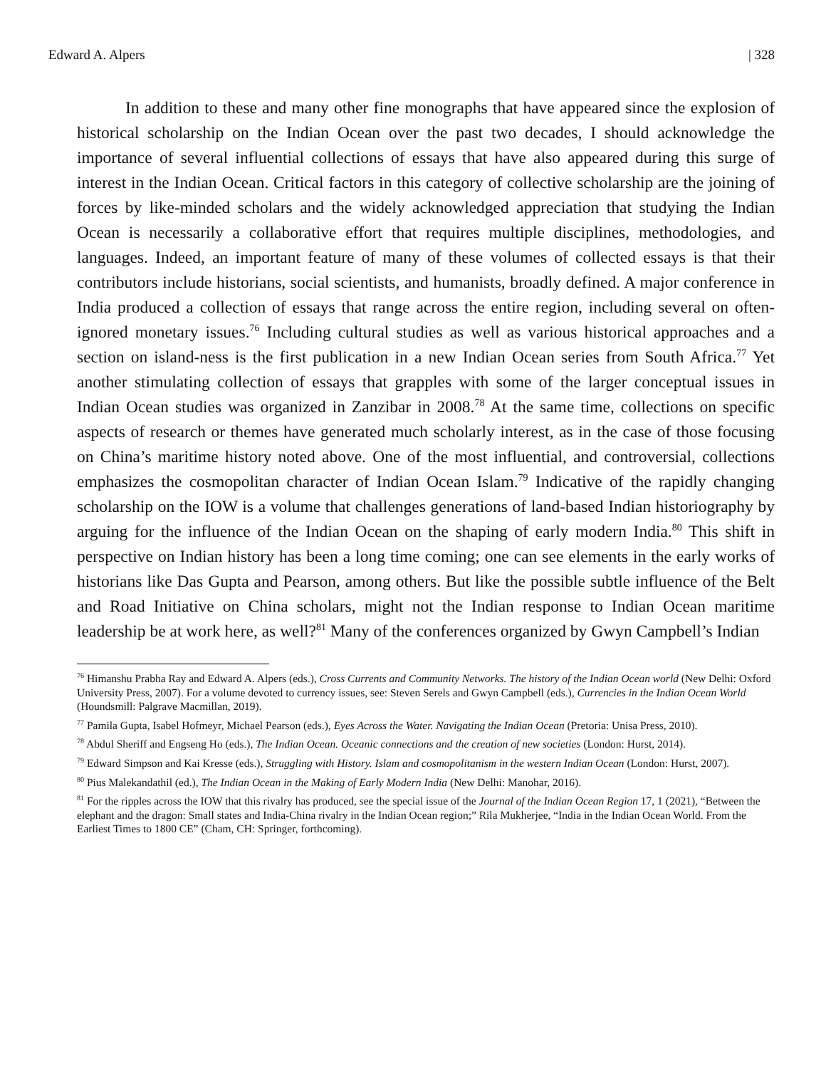Edward A. Alpers | 328
In addition to these and many other fine monographs that have appeared since the explosion of historical scholarship on the Indian Ocean over the past two decades, I should acknowledge the importance of several influential collections of essays that have also appeared during this surge of interest in the Indian Ocean. Critical factors in this category of collective scholarship are the joining of forces by like-minded scholars and the widely acknowledged appreciation that studying the Indian Ocean is necessarily a collaborative effort that requires multiple disciplines, methodologies, and languages. Indeed, an important feature of many of these volumes of collected essays is that their contributors include historians, social scientists, and humanists, broadly defined. A major conference in India produced a collection of essays that range across the entire region, including several on often-ignored monetary issues.<sup>76</sup> Including cultural studies as well as various historical approaches and a section on island-ness is the first publication in a new Indian Ocean series from South Africa.<sup>77</sup> Yet another stimulating collection of essays that grapples with some of the larger conceptual issues in Indian Ocean studies was organized in Zanzibar in 2008.<sup>78</sup> At the same time, collections on specific aspects of research or themes have generated much scholarly interest, as in the case of those focusing on China’s maritime history noted above. One of the most influential, and controversial, collections emphasizes the cosmopolitan character of Indian Ocean Islam.<sup>79</sup> Indicative of the rapidly changing scholarship on the IOW is a volume that challenges generations of land-based Indian historiography by arguing for the influence of the Indian Ocean on the shaping of early modern India.<sup>80</sup> This shift in perspective on Indian history has been a long time coming; one can see elements in the early works of historians like Das Gupta and Pearson, among others. But like the possible subtle influence of the Belt and Road Initiative on China scholars, might not the Indian response to Indian Ocean maritime leadership be at work here, as well?<sup>81</sup> Many of the conferences organized by Gwyn Campbell’s Indian
<sup>76</sup> Himanshu Prabha Ray and Edward A. Alpers (eds.), Cross Currents and Community Networks. The history of the Indian Ocean world (New Delhi: Oxford University Press, 2007). For a volume devoted to currency issues, see: Steven Serels and Gwyn Campbell (eds.), Currencies in the Indian Ocean World (Houndsmill: Palgrave Macmillan, 2019).
<sup>77</sup> Pamila Gupta, Isabel Hofmeyr, Michael Pearson (eds.), Eyes Across the Water. Navigating the Indian Ocean (Pretoria: Unisa Press, 2010).
<sup>78</sup> Abdul Sheriff and Engseng Ho (eds.), The Indian Ocean. Oceanic connections and the creation of new societies (London: Hurst, 2014).
<sup>79</sup> Edward Simpson and Kai Kresse (eds.), Struggling with History. Islam and cosmopolitanism in the western Indian Ocean (London: Hurst, 2007).
<sup>80</sup> Pius Malekandathil (ed.), The Indian Ocean in the Making of Early Modern India (New Delhi: Manohar, 2016).
<sup>81</sup> For the ripples across the IOW that this rivalry has produced, see the special issue of the Journal of the Indian Ocean Region 17, 1 (2021), “Between the elephant and the dragon: Small states and India-China rivalry in the Indian Ocean region;” Rila Mukherjee, “India in the Indian Ocean World. From the Earliest Times to 1800 CE” (Cham, CH: Springer, forthcoming).